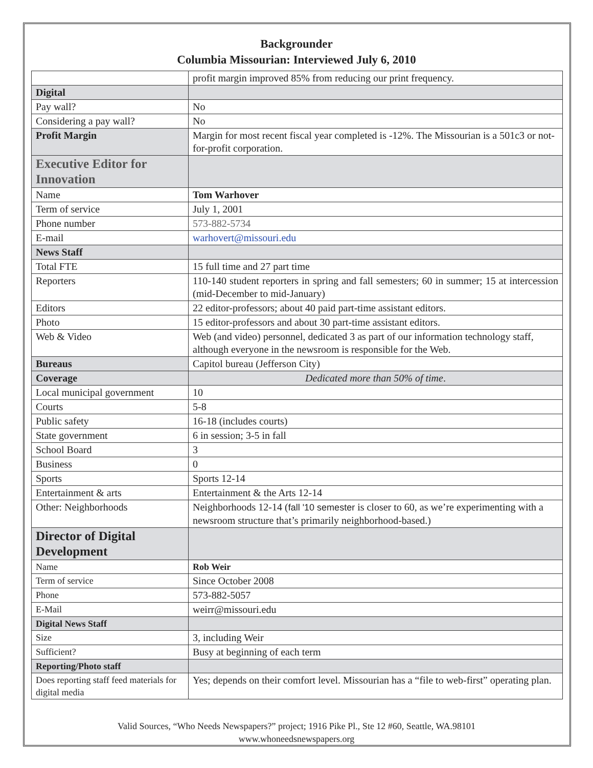Backgrounder
Columbia Missourian: Interviewed July 6, 2010
| | profit margin improved 85% from reducing our print frequency. |
| Digital | |
| Pay wall? | No |
| Considering a pay wall? | No |
| Profit Margin | Margin for most recent fiscal year completed is -12%. The Missourian is a 501c3 or not-for-profit corporation. |
| Executive Editor for Innovation | |
| Name | Tom Warhover |
| Term of service | July 1, 2001 |
| Phone number | 573-882-5734 |
| E-mail | warhovert@missouri.edu |
| News Staff | |
| Total FTE | 15 full time and 27 part time |
| Reporters | 110-140 student reporters in spring and fall semesters; 60 in summer; 15 at intercession (mid-December to mid-January) |
| Editors | 22 editor-professors; about 40 paid part-time assistant editors. |
| Photo | 15 editor-professors and about 30 part-time assistant editors. |
| Web & Video | Web (and video) personnel, dedicated 3 as part of our information technology staff, although everyone in the newsroom is responsible for the Web. |
| Bureaus | Capitol bureau (Jefferson City) |
| Coverage | Dedicated more than 50% of time . |
| Local municipal government | 10 |
| Courts | 5-8 |
| Public safety | 16-18 (includes courts) |
| State government | 6 in session; 3-5 in fall |
| School Board | 3 |
| Business | 0 |
| Sports | Sports 12-14 |
| Entertainment & arts | Entertainment & the Arts 12-14 |
| Other: Neighborhoods | Neighborhoods 12-14 ( fall '10 semester is closer to 60, as we’re experimenting with a newsroom structure that’s primarily neighborhood-based.) |
| Director of Digital Development | |
| Name | Rob Weir |
| Term of service | Since October 2008 |
| Phone | 573-882-5057 |
| E-Mail | weirr@missouri.edu |
| Digital News Staff | |
| Size | 3, including Weir |
| Sufficient? | Busy at beginning of each term |
| Reporting/Photo staff | |
| Does reporting staff feed materials for digital media | Yes; depends on their comfort level. Missourian has a “file to web-first” operating plan. |
Valid Sources, “Who Needs Newspapers?” project; 1916 Pike Pl., Ste 12 #60, Seattle, WA.98101
www.whoneedsnewspapers.org